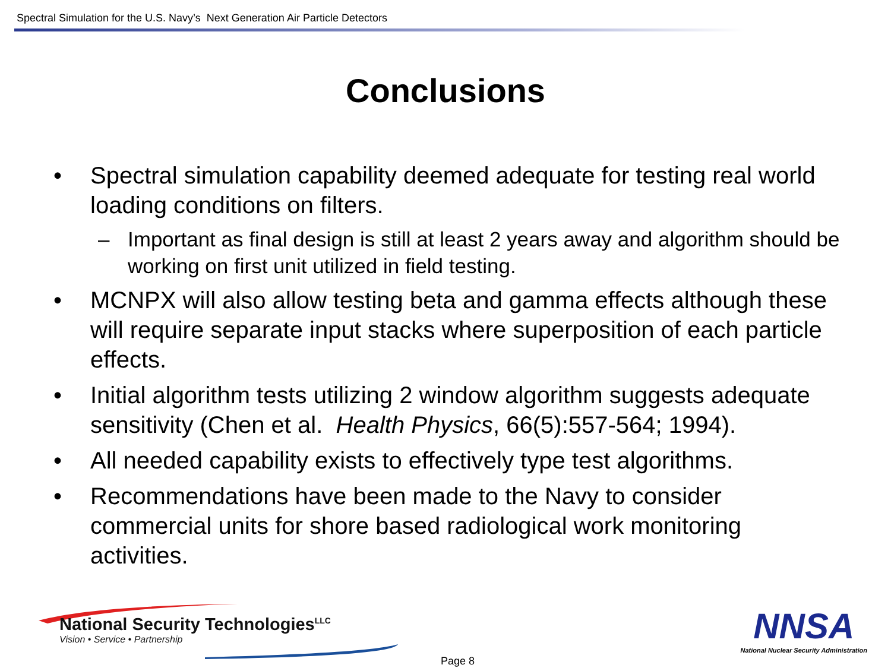Spectral Simulation for the U.S. Navy’s Next Generation Air Particle Detectors
Conclusions
• Spectral simulation capability deemed adequate for testing real world loading conditions on filters.
– Important as final design is still at least 2 years away and algorithm should be working on first unit utilized in field testing.
• MCNPX will also allow testing beta and gamma effects although these will require separate input stacks where superposition of each particle effects.
• Initial algorithm tests utilizing 2 window algorithm suggests adequate sensitivity (Chen et al. Health Physics, 66(5):557-564; 1994).
• All needed capability exists to effectively type test algorithms.
• Recommendations have been made to the Navy to consider commercial units for shore based radiological work monitoring activities.
National Security Technologies<sup>LLC</sup>
Vision • Service • Partnership
Page 8
NNSA
National Nuclear Security Administration